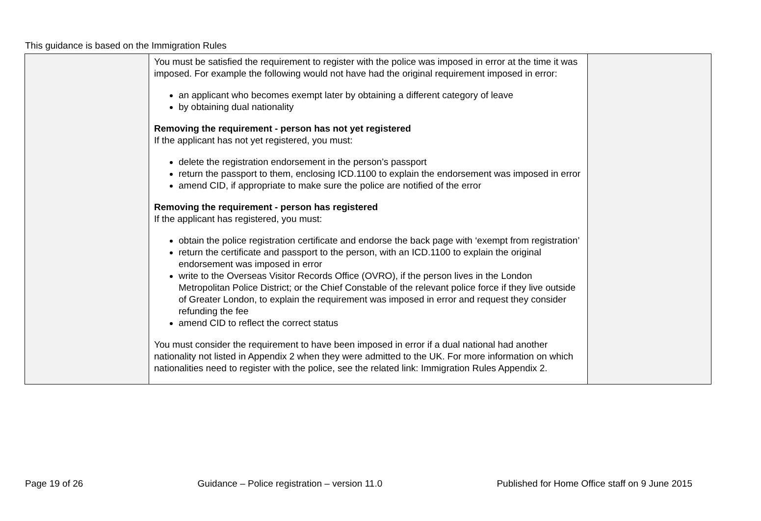This guidance is based on the Immigration Rules
| | You must be satisfied the requirement to register with the police was imposed in error at the time it was imposed. For example the following would not have had the original requirement imposed in error: an applicant who becomes exempt later by obtaining a different category of leave by obtaining dual nationality Removing the requirement - person has not yet registered If the applicant has not yet registered, you must: delete the registration endorsement in the person’s passport return the passport to them, enclosing ICD.1100 to explain the endorsement was imposed in error amend CID, if appropriate to make sure the police are notified of the error Removing the requirement - person has registered If the applicant has registered, you must: obtain the police registration certificate and endorse the back page with ‘exempt from registration’ return the certificate and passport to the person, with an ICD.1100 to explain the original endorsement was imposed in error write to the Overseas Visitor Records Office (OVRO), if the person lives in the London Metropolitan Police District; or the Chief Constable of the relevant police force if they live outside of Greater London, to explain the requirement was imposed in error and request they consider refunding the fee amend CID to reflect the correct status You must consider the requirement to have been imposed in error if a dual national had another nationality not listed in Appendix 2 when they were admitted to the UK. For more information on which nationalities need to register with the police, see the related link: Immigration Rules Appendix 2. | |
Page 19 of 26 Guidance – Police registration – version 11.0 Published for Home Office staff on 9 June 2015